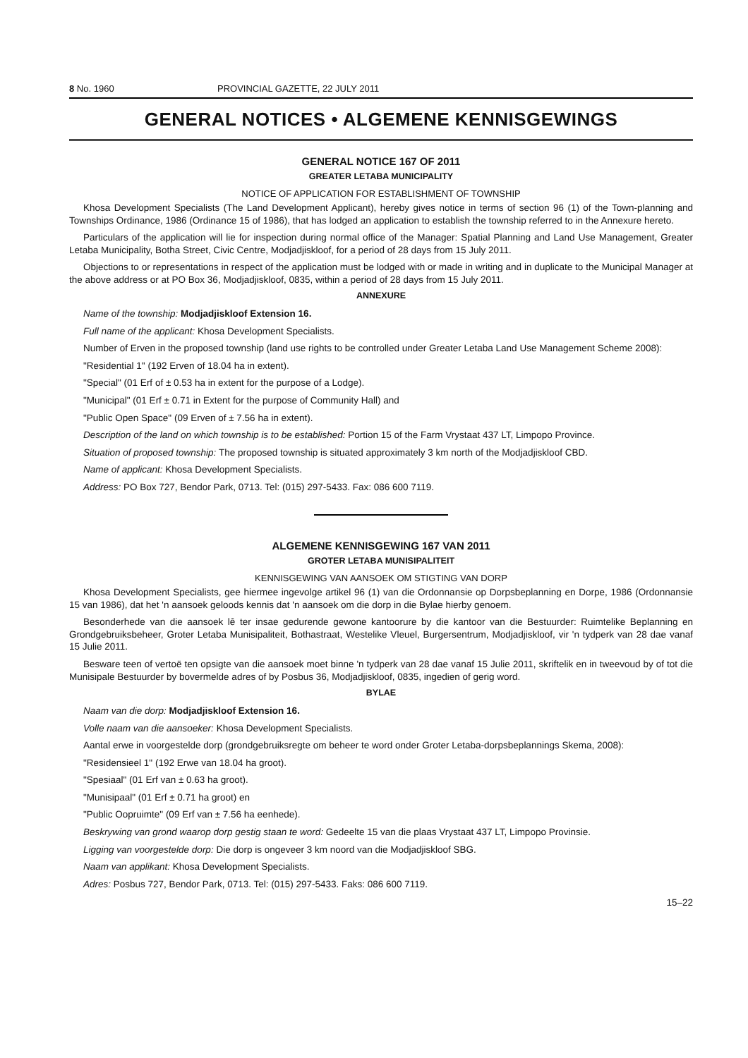8 No. 1960 PROVINCIAL GAZETTE, 22 JULY 2011
GENERAL NOTICES • ALGEMENE KENNISGEWINGS
GENERAL NOTICE 167 OF 2011
GREATER LETABA MUNICIPALITY
NOTICE OF APPLICATION FOR ESTABLISHMENT OF TOWNSHIP
Khosa Development Specialists (The Land Development Applicant), hereby gives notice in terms of section 96 (1) of the Town-planning and Townships Ordinance, 1986 (Ordinance 15 of 1986), that has lodged an application to establish the township referred to in the Annexure hereto.
Particulars of the application will lie for inspection during normal office of the Manager: Spatial Planning and Land Use Management, Greater Letaba Municipality, Botha Street, Civic Centre, Modjadjiskloof, for a period of 28 days from 15 July 2011.
Objections to or representations in respect of the application must be lodged with or made in writing and in duplicate to the Municipal Manager at the above address or at PO Box 36, Modjadjiskloof, 0835, within a period of 28 days from 15 July 2011.
ANNEXURE
Name of the township: Modjadjiskloof Extension 16.
Full name of the applicant: Khosa Development Specialists.
Number of Erven in the proposed township (land use rights to be controlled under Greater Letaba Land Use Management Scheme 2008):
"Residential 1" (192 Erven of 18.04 ha in extent).
"Special" (01 Erf of ± 0.53 ha in extent for the purpose of a Lodge).
"Municipal" (01 Erf ± 0.71 in Extent for the purpose of Community Hall) and
"Public Open Space" (09 Erven of ± 7.56 ha in extent).
Description of the land on which township is to be established: Portion 15 of the Farm Vrystaat 437 LT, Limpopo Province.
Situation of proposed township: The proposed township is situated approximately 3 km north of the Modjadjiskloof CBD.
Name of applicant: Khosa Development Specialists.
Address: PO Box 727, Bendor Park, 0713. Tel: (015) 297-5433. Fax: 086 600 7119.
ALGEMENE KENNISGEWING 167 VAN 2011
GROTER LETABA MUNISIPALITEIT
KENNISGEWING VAN AANSOEK OM STIGTING VAN DORP
Khosa Development Specialists, gee hiermee ingevolge artikel 96 (1) van die Ordonnansie op Dorpsbeplanning en Dorpe, 1986 (Ordonnansie 15 van 1986), dat het 'n aansoek geloods kennis dat 'n aansoek om die dorp in die Bylae hierby genoem.
Besonderhede van die aansoek lê ter insae gedurende gewone kantoorure by die kantoor van die Bestuurder: Ruimtelike Beplanning en Grondgebruiksbeheer, Groter Letaba Munisipaliteit, Bothastraat, Westelike Vleuel, Burgersentrum, Modjadjiskloof, vir 'n tydperk van 28 dae vanaf 15 Julie 2011.
Besware teen of vertoë ten opsigte van die aansoek moet binne 'n tydperk van 28 dae vanaf 15 Julie 2011, skriftelik en in tweevoud by of tot die Munisipale Bestuurder by bovermelde adres of by Posbus 36, Modjadjiskloof, 0835, ingedien of gerig word.
BYLAE
Naam van die dorp: Modjadjiskloof Extension 16.
Volle naam van die aansoeker: Khosa Development Specialists.
Aantal erwe in voorgestelde dorp (grondgebruiksregte om beheer te word onder Groter Letaba-dorpsbeplannings Skema, 2008):
"Residensieel 1" (192 Erwe van 18.04 ha groot).
"Spesiaal" (01 Erf van ± 0.63 ha groot).
"Munisipaal" (01 Erf ± 0.71 ha groot) en
"Public Oopruimte" (09 Erf van ± 7.56 ha eenhede).
Beskrywing van grond waarop dorp gestig staan te word: Gedeelte 15 van die plaas Vrystaat 437 LT, Limpopo Provinsie.
Ligging van voorgestelde dorp: Die dorp is ongeveer 3 km noord van die Modjadjiskloof SBG.
Naam van applikant: Khosa Development Specialists.
Adres: Posbus 727, Bendor Park, 0713. Tel: (015) 297-5433. Faks: 086 600 7119.
15–22